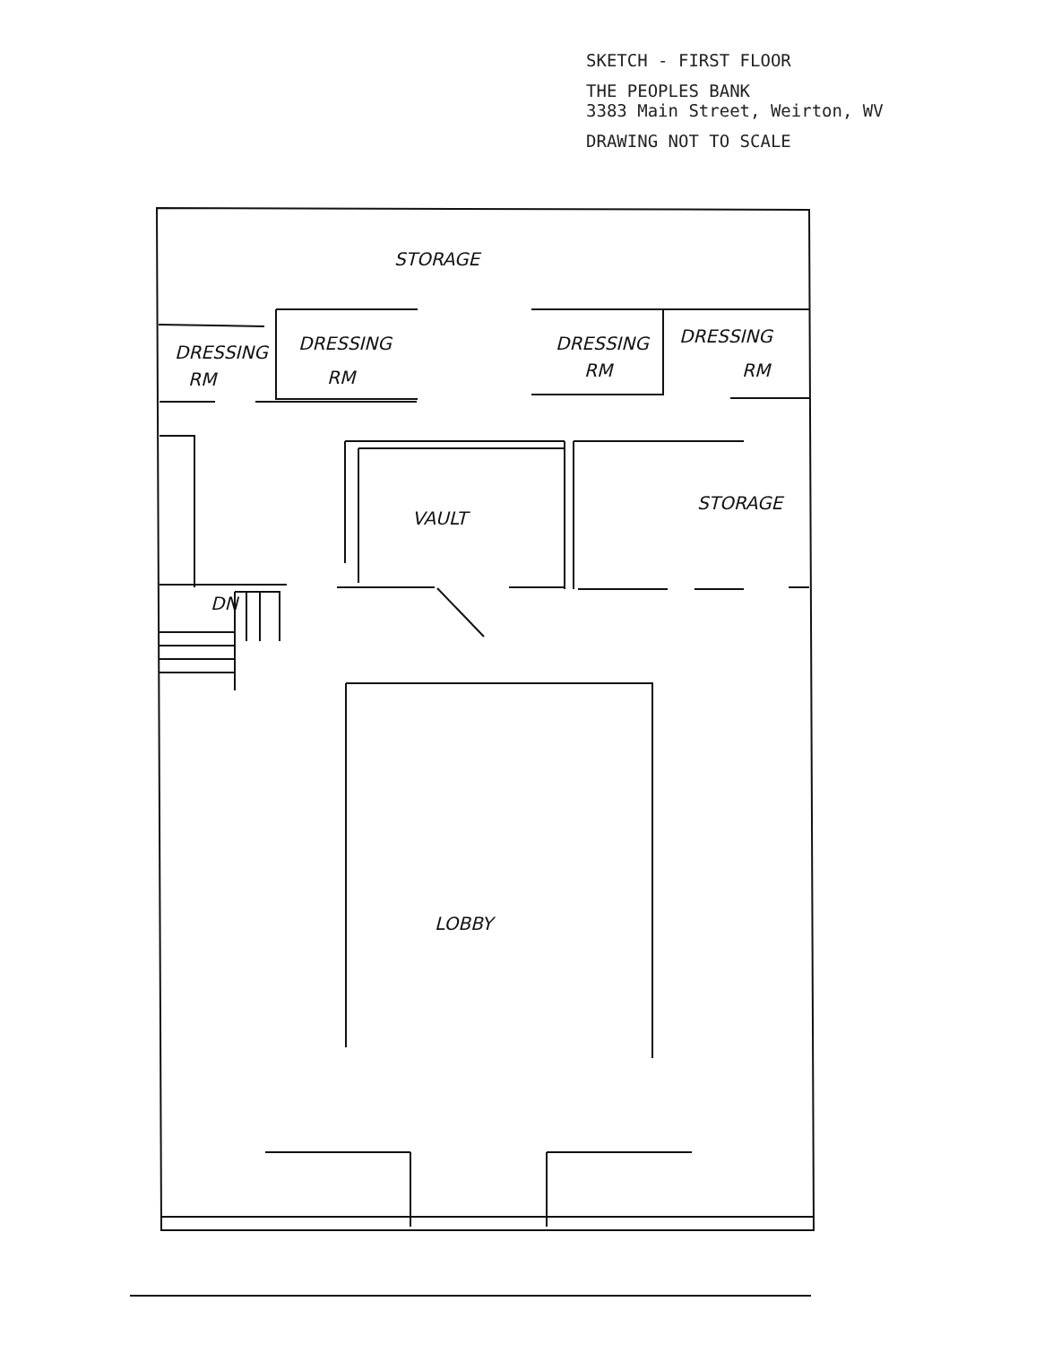SKETCH - FIRST FLOOR
THE PEOPLES BANK
3383 Main Street, Weirton, WV
DRAWING NOT TO SCALE
STORAGE
DRESSING
RM
DRESSING
RM
DRESSING
RM
DRESSING
RM
VAULT
STORAGE
DN
LOBBY